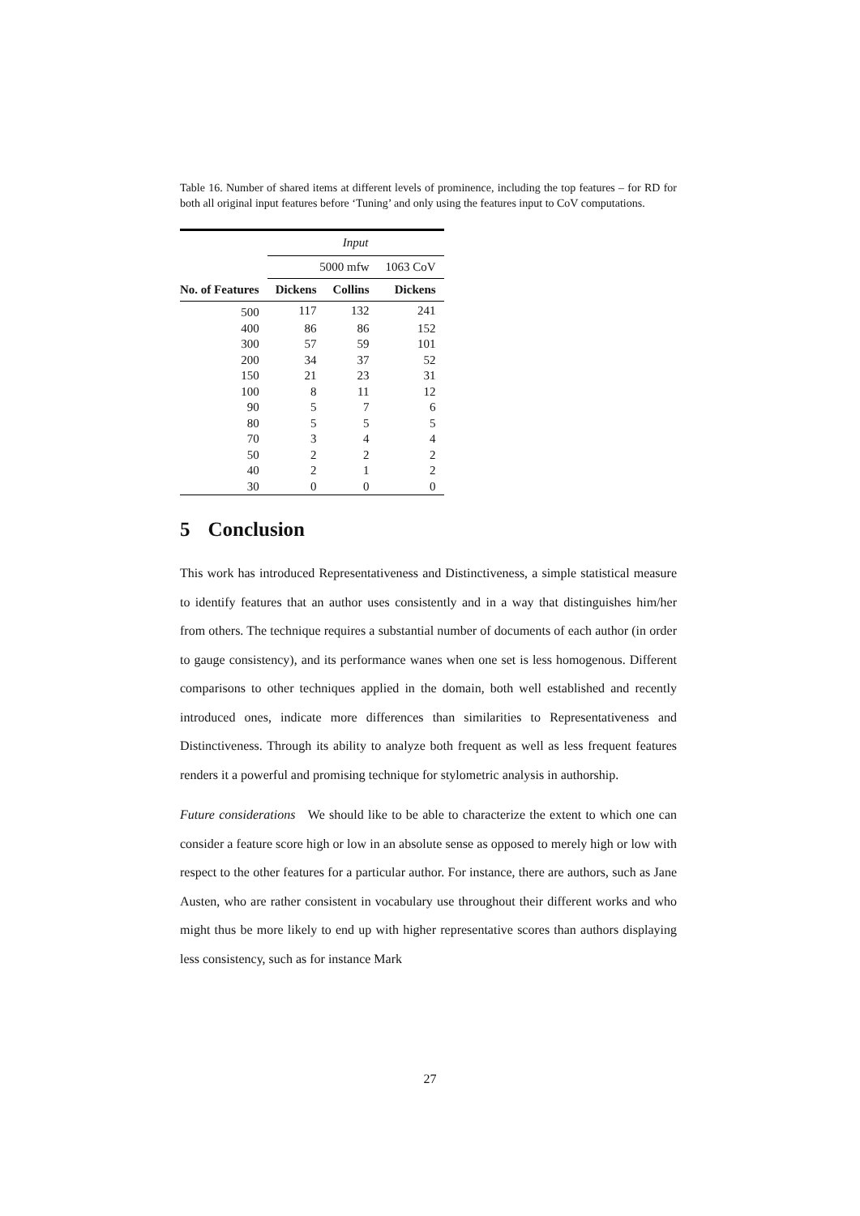Table 16. Number of shared items at different levels of prominence, including the top features – for RD for both all original input features before ‘Tuning’ and only using the features input to CoV computations.
| | Input | | |
| | 5000 mfw | | 1063 CoV |
| No. of Features | Dickens | Collins | Dickens |
| 500 | 117 | 132 | 241 |
| 400 | 86 | 86 | 152 |
| 300 | 57 | 59 | 101 |
| 200 | 34 | 37 | 52 |
| 150 | 21 | 23 | 31 |
| 100 | 8 | 11 | 12 |
| 90 | 5 | 7 | 6 |
| 80 | 5 | 5 | 5 |
| 70 | 3 | 4 | 4 |
| 50 | 2 | 2 | 2 |
| 40 | 2 | 1 | 2 |
| 30 | 0 | 0 | 0 |
5 Conclusion
This work has introduced Representativeness and Distinctiveness, a simple statistical measure to identify features that an author uses consistently and in a way that distinguishes him/her from others. The technique requires a substantial number of documents of each author (in order to gauge consistency), and its performance wanes when one set is less homogenous. Different comparisons to other techniques applied in the domain, both well established and recently introduced ones, indicate more differences than similarities to Representativeness and Distinctiveness. Through its ability to analyze both frequent as well as less frequent features renders it a powerful and promising technique for stylometric analysis in authorship.
Future considerations We should like to be able to characterize the extent to which one can consider a feature score high or low in an absolute sense as opposed to merely high or low with respect to the other features for a particular author. For instance, there are authors, such as Jane Austen, who are rather consistent in vocabulary use throughout their different works and who might thus be more likely to end up with higher representative scores than authors displaying less consistency, such as for instance Mark
27